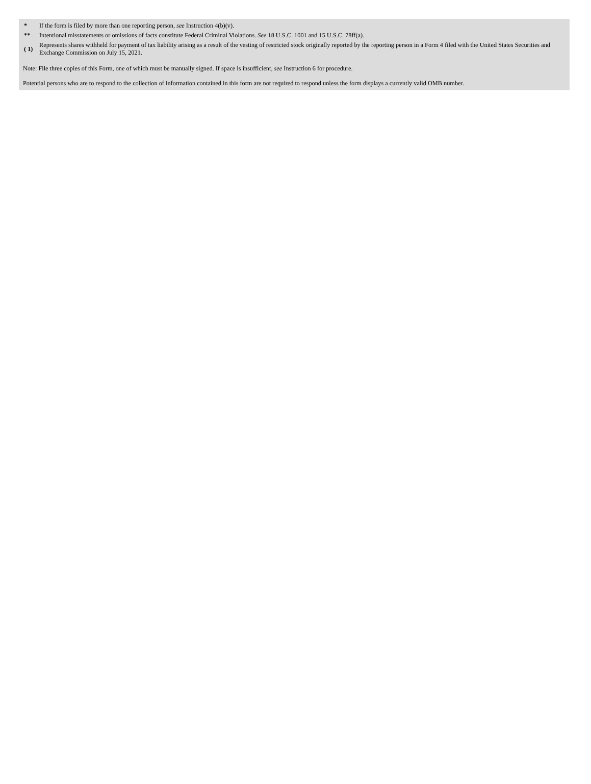| * | If the form is filed by more than one reporting person, see Instruction 4(b)(v). |
| ** | Intentional misstatements or omissions of facts constitute Federal Criminal Violations. See 18 U.S.C. 1001 and 15 U.S.C. 78ff(a). |
| ( 1) | Represents shares withheld for payment of tax liability arising as a result of the vesting of restricted stock originally reported by the reporting person in a Form 4 filed with the United States Securities and Exchange Commission on July 15, 2021. |
Note: File three copies of this Form, one of which must be manually signed. If space is insufficient, see Instruction 6 for procedure.
Potential persons who are to respond to the collection of information contained in this form are not required to respond unless the form displays a currently valid OMB number.